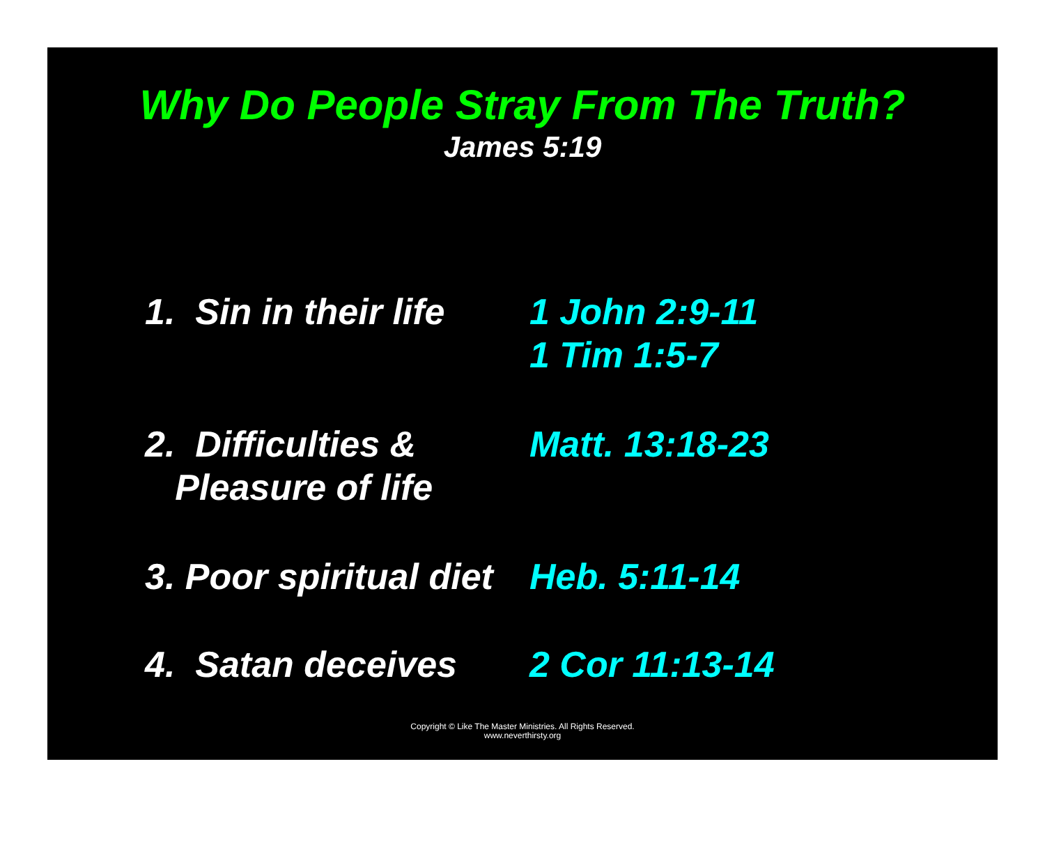Why Do People Stray From The Truth?
James 5:19
1. Sin in their life 1 John 2:9-11
1 Tim 1:5-7
2. Difficulties &
Pleasure of life
Matt. 13:18-23
3. Poor spiritual diet Heb. 5:11-14
4. Satan deceives 2 Cor 11:13-14
Copyright © Like The Master Ministries. All Rights Reserved.
www.neverthirsty.org